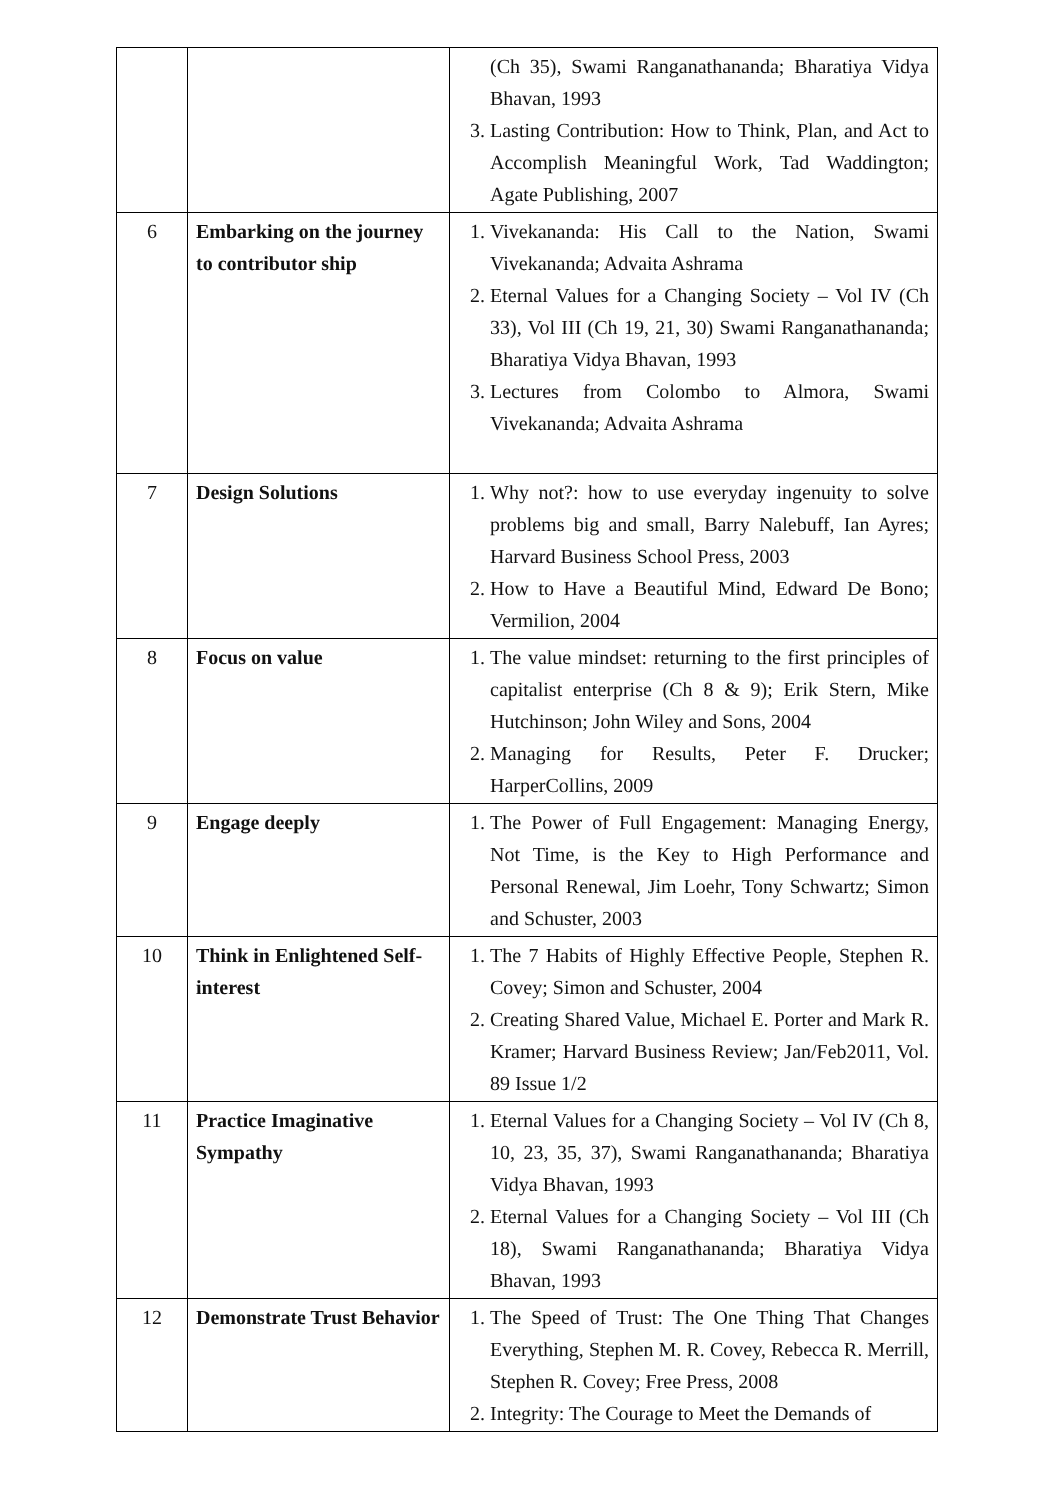| | | (Ch 35), Swami Ranganathananda; Bharatiya Vidya Bhavan, 1993 3. Lasting Contribution: How to Think, Plan, and Act to Accomplish Meaningful Work, Tad Waddington; Agate Publishing, 2007 |
| 6 | Embarking on the journey to contributor ship | 1. Vivekananda: His Call to the Nation, Swami Vivekananda; Advaita Ashrama 2. Eternal Values for a Changing Society – Vol IV (Ch 33), Vol III (Ch 19, 21, 30) Swami Ranganathananda; Bharatiya Vidya Bhavan, 1993 3. Lectures from Colombo to Almora, Swami Vivekananda; Advaita Ashrama |
| 7 | Design Solutions | 1. Why not?: how to use everyday ingenuity to solve problems big and small, Barry Nalebuff, Ian Ayres; Harvard Business School Press, 2003 2. How to Have a Beautiful Mind, Edward De Bono; Vermilion, 2004 |
| 8 | Focus on value | 1. The value mindset: returning to the first principles of capitalist enterprise (Ch 8 & 9); Erik Stern, Mike Hutchinson; John Wiley and Sons, 2004 2. Managing for Results, Peter F. Drucker; HarperCollins, 2009 |
| 9 | Engage deeply | 1. The Power of Full Engagement: Managing Energy, Not Time, is the Key to High Performance and Personal Renewal, Jim Loehr, Tony Schwartz; Simon and Schuster, 2003 |
| 10 | Think in Enlightened Self-interest | 1. The 7 Habits of Highly Effective People, Stephen R. Covey; Simon and Schuster, 2004 2. Creating Shared Value, Michael E. Porter and Mark R. Kramer; Harvard Business Review; Jan/Feb2011, Vol. 89 Issue 1/2 |
| 11 | Practice Imaginative Sympathy | 1. Eternal Values for a Changing Society – Vol IV (Ch 8, 10, 23, 35, 37), Swami Ranganathananda; Bharatiya Vidya Bhavan, 1993 2. Eternal Values for a Changing Society – Vol III (Ch 18), Swami Ranganathananda; Bharatiya Vidya Bhavan, 1993 |
| 12 | Demonstrate Trust Behavior | 1. The Speed of Trust: The One Thing That Changes Everything, Stephen M. R. Covey, Rebecca R. Merrill, Stephen R. Covey; Free Press, 2008 2. Integrity: The Courage to Meet the Demands of |